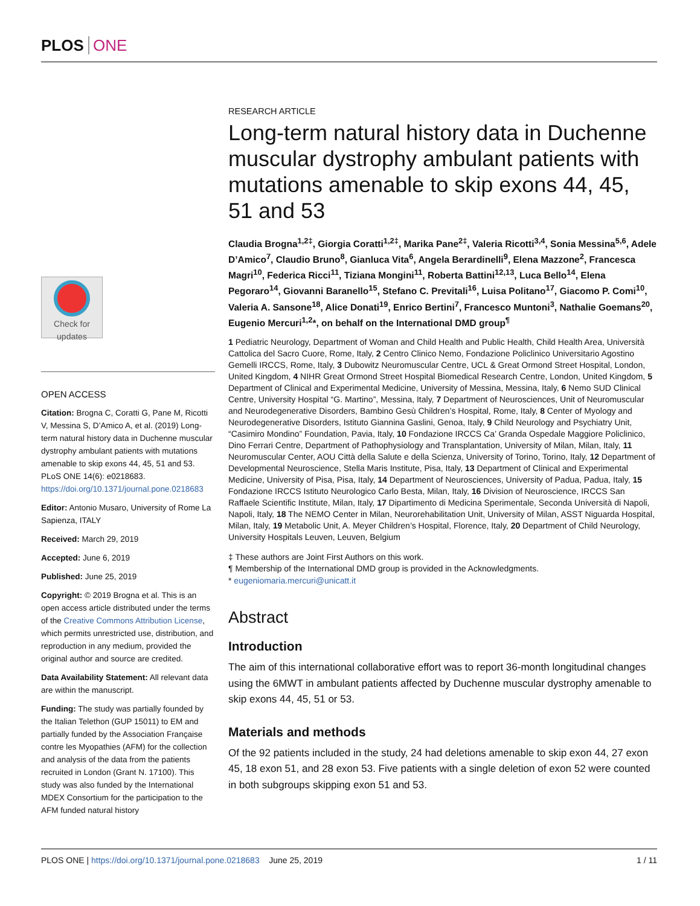PLOS ONE
Check for updates
OPEN ACCESS
Citation: Brogna C, Coratti G, Pane M, Ricotti V, Messina S, D’Amico A, et al. (2019) Long-term natural history data in Duchenne muscular dystrophy ambulant patients with mutations amenable to skip exons 44, 45, 51 and 53. PLoS ONE 14(6): e0218683. https://doi.org/10.1371/journal.pone.0218683
Editor: Antonio Musaro, University of Rome La Sapienza, ITALY
Received: March 29, 2019
Accepted: June 6, 2019
Published: June 25, 2019
Copyright: © 2019 Brogna et al. This is an open access article distributed under the terms of the Creative Commons Attribution License, which permits unrestricted use, distribution, and reproduction in any medium, provided the original author and source are credited.
Data Availability Statement: All relevant data are within the manuscript.
Funding: The study was partially founded by the Italian Telethon (GUP 15011) to EM and partially funded by the Association Française contre les Myopathies (AFM) for the collection and analysis of the data from the patients recruited in London (Grant N. 17100). This study was also funded by the International MDEX Consortium for the participation to the AFM funded natural history
RESEARCH ARTICLE
Long-term natural history data in Duchenne muscular dystrophy ambulant patients with mutations amenable to skip exons 44, 45, 51 and 53
Claudia Brogna<sup>1,2‡</sup>, Giorgia Coratti<sup>1,2‡</sup>, Marika Pane<sup>2‡</sup>, Valeria Ricotti<sup>3,4</sup>, Sonia Messina<sup>5,6</sup>, Adele D’Amico<sup>7</sup>, Claudio Bruno<sup>8</sup>, Gianluca Vita<sup>6</sup>, Angela Berardinelli<sup>9</sup>, Elena Mazzone<sup>2</sup>, Francesca Magri<sup>10</sup>, Federica Ricci<sup>11</sup>, Tiziana Mongini<sup>11</sup>, Roberta Battini<sup>12,13</sup>, Luca Bello<sup>14</sup>, Elena Pegoraro<sup>14</sup>, Giovanni Baranello<sup>15</sup>, Stefano C. Previtali<sup>16</sup>, Luisa Politano<sup>17</sup>, Giacomo P. Comi<sup>10</sup>, Valeria A. Sansone<sup>18</sup>, Alice Donati<sup>19</sup>, Enrico Bertini<sup>7</sup>, Francesco Muntoni<sup>3</sup>, Nathalie Goemans<sup>20</sup>, Eugenio Mercuri<sup>1,2</sup>*, on behalf on the International DMD group<sup>¶</sup>
1 Pediatric Neurology, Department of Woman and Child Health and Public Health, Child Health Area, Università Cattolica del Sacro Cuore, Rome, Italy, 2 Centro Clinico Nemo, Fondazione Policlinico Universitario Agostino Gemelli IRCCS, Rome, Italy, 3 Dubowitz Neuromuscular Centre, UCL & Great Ormond Street Hospital, London, United Kingdom, 4 NIHR Great Ormond Street Hospital Biomedical Research Centre, London, United Kingdom, 5 Department of Clinical and Experimental Medicine, University of Messina, Messina, Italy, 6 Nemo SUD Clinical Centre, University Hospital “G. Martino”, Messina, Italy, 7 Department of Neurosciences, Unit of Neuromuscular and Neurodegenerative Disorders, Bambino Gesù Children’s Hospital, Rome, Italy, 8 Center of Myology and Neurodegenerative Disorders, Istituto Giannina Gaslini, Genoa, Italy, 9 Child Neurology and Psychiatry Unit, “Casimiro Mondino” Foundation, Pavia, Italy, 10 Fondazione IRCCS Ca’ Granda Ospedale Maggiore Policlinico, Dino Ferrari Centre, Department of Pathophysiology and Transplantation, University of Milan, Milan, Italy, 11 Neuromuscular Center, AOU Città della Salute e della Scienza, University of Torino, Torino, Italy, 12 Department of Developmental Neuroscience, Stella Maris Institute, Pisa, Italy, 13 Department of Clinical and Experimental Medicine, University of Pisa, Pisa, Italy, 14 Department of Neurosciences, University of Padua, Padua, Italy, 15 Fondazione IRCCS Istituto Neurologico Carlo Besta, Milan, Italy, 16 Division of Neuroscience, IRCCS San Raffaele Scientific Institute, Milan, Italy, 17 Dipartimento di Medicina Sperimentale, Seconda Università di Napoli, Napoli, Italy, 18 The NEMO Center in Milan, Neurorehabilitation Unit, University of Milan, ASST Niguarda Hospital, Milan, Italy, 19 Metabolic Unit, A. Meyer Children’s Hospital, Florence, Italy, 20 Department of Child Neurology, University Hospitals Leuven, Leuven, Belgium
‡ These authors are Joint First Authors on this work.
¶ Membership of the International DMD group is provided in the Acknowledgments.
* eugeniomaria.mercuri@unicatt.it
Abstract
Introduction
The aim of this international collaborative effort was to report 36-month longitudinal changes using the 6MWT in ambulant patients affected by Duchenne muscular dystrophy amenable to skip exons 44, 45, 51 or 53.
Materials and methods
Of the 92 patients included in the study, 24 had deletions amenable to skip exon 44, 27 exon 45, 18 exon 51, and 28 exon 53. Five patients with a single deletion of exon 52 were counted in both subgroups skipping exon 51 and 53.
PLOS ONE | https://doi.org/10.1371/journal.pone.0218683 June 25, 2019
1 / 11